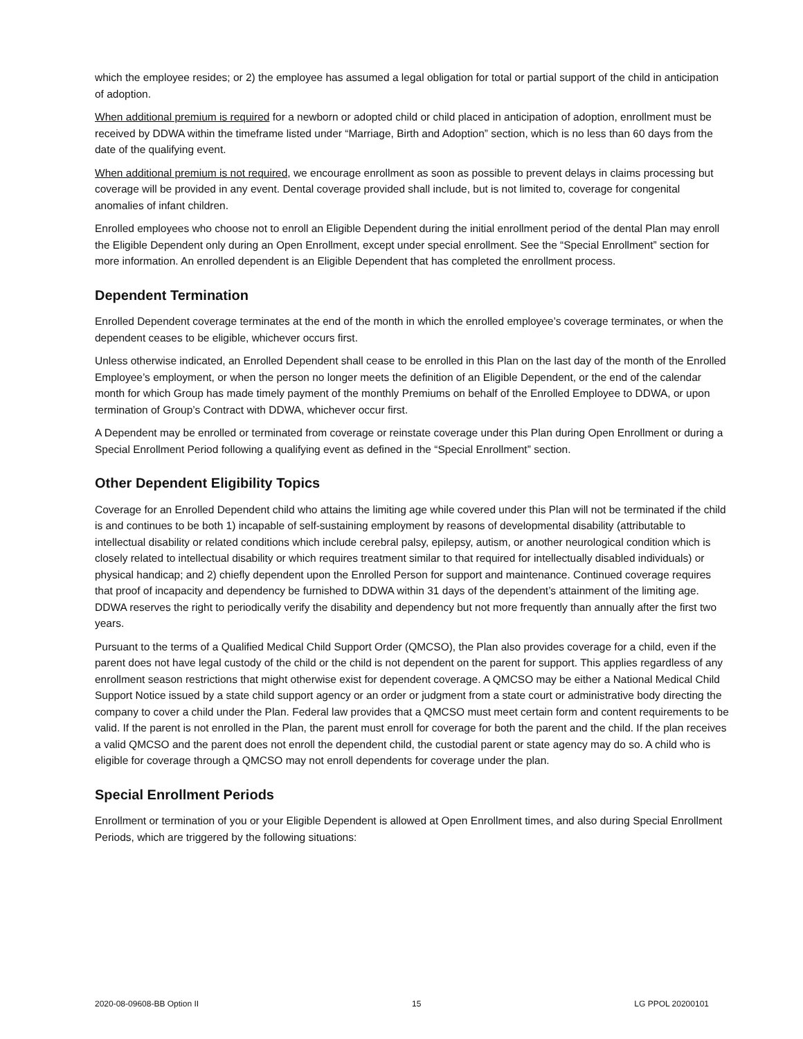which the employee resides; or 2) the employee has assumed a legal obligation for total or partial support of the child in anticipation of adoption.
When additional premium is required for a newborn or adopted child or child placed in anticipation of adoption, enrollment must be received by DDWA within the timeframe listed under “Marriage, Birth and Adoption” section, which is no less than 60 days from the date of the qualifying event.
When additional premium is not required, we encourage enrollment as soon as possible to prevent delays in claims processing but coverage will be provided in any event. Dental coverage provided shall include, but is not limited to, coverage for congenital anomalies of infant children.
Enrolled employees who choose not to enroll an Eligible Dependent during the initial enrollment period of the dental Plan may enroll the Eligible Dependent only during an Open Enrollment, except under special enrollment. See the “Special Enrollment” section for more information. An enrolled dependent is an Eligible Dependent that has completed the enrollment process.
Dependent Termination
Enrolled Dependent coverage terminates at the end of the month in which the enrolled employee’s coverage terminates, or when the dependent ceases to be eligible, whichever occurs first.
Unless otherwise indicated, an Enrolled Dependent shall cease to be enrolled in this Plan on the last day of the month of the Enrolled Employee’s employment, or when the person no longer meets the definition of an Eligible Dependent, or the end of the calendar month for which Group has made timely payment of the monthly Premiums on behalf of the Enrolled Employee to DDWA, or upon termination of Group’s Contract with DDWA, whichever occur first.
A Dependent may be enrolled or terminated from coverage or reinstate coverage under this Plan during Open Enrollment or during a Special Enrollment Period following a qualifying event as defined in the “Special Enrollment” section.
Other Dependent Eligibility Topics
Coverage for an Enrolled Dependent child who attains the limiting age while covered under this Plan will not be terminated if the child is and continues to be both 1) incapable of self-sustaining employment by reasons of developmental disability (attributable to intellectual disability or related conditions which include cerebral palsy, epilepsy, autism, or another neurological condition which is closely related to intellectual disability or which requires treatment similar to that required for intellectually disabled individuals) or physical handicap; and 2) chiefly dependent upon the Enrolled Person for support and maintenance. Continued coverage requires that proof of incapacity and dependency be furnished to DDWA within 31 days of the dependent’s attainment of the limiting age. DDWA reserves the right to periodically verify the disability and dependency but not more frequently than annually after the first two years.
Pursuant to the terms of a Qualified Medical Child Support Order (QMCSO), the Plan also provides coverage for a child, even if the parent does not have legal custody of the child or the child is not dependent on the parent for support. This applies regardless of any enrollment season restrictions that might otherwise exist for dependent coverage. A QMCSO may be either a National Medical Child Support Notice issued by a state child support agency or an order or judgment from a state court or administrative body directing the company to cover a child under the Plan. Federal law provides that a QMCSO must meet certain form and content requirements to be valid. If the parent is not enrolled in the Plan, the parent must enroll for coverage for both the parent and the child. If the plan receives a valid QMCSO and the parent does not enroll the dependent child, the custodial parent or state agency may do so. A child who is eligible for coverage through a QMCSO may not enroll dependents for coverage under the plan.
Special Enrollment Periods
Enrollment or termination of you or your Eligible Dependent is allowed at Open Enrollment times, and also during Special Enrollment Periods, which are triggered by the following situations:
2020-08-09608-BB Option II 15 LG PPOL 20200101